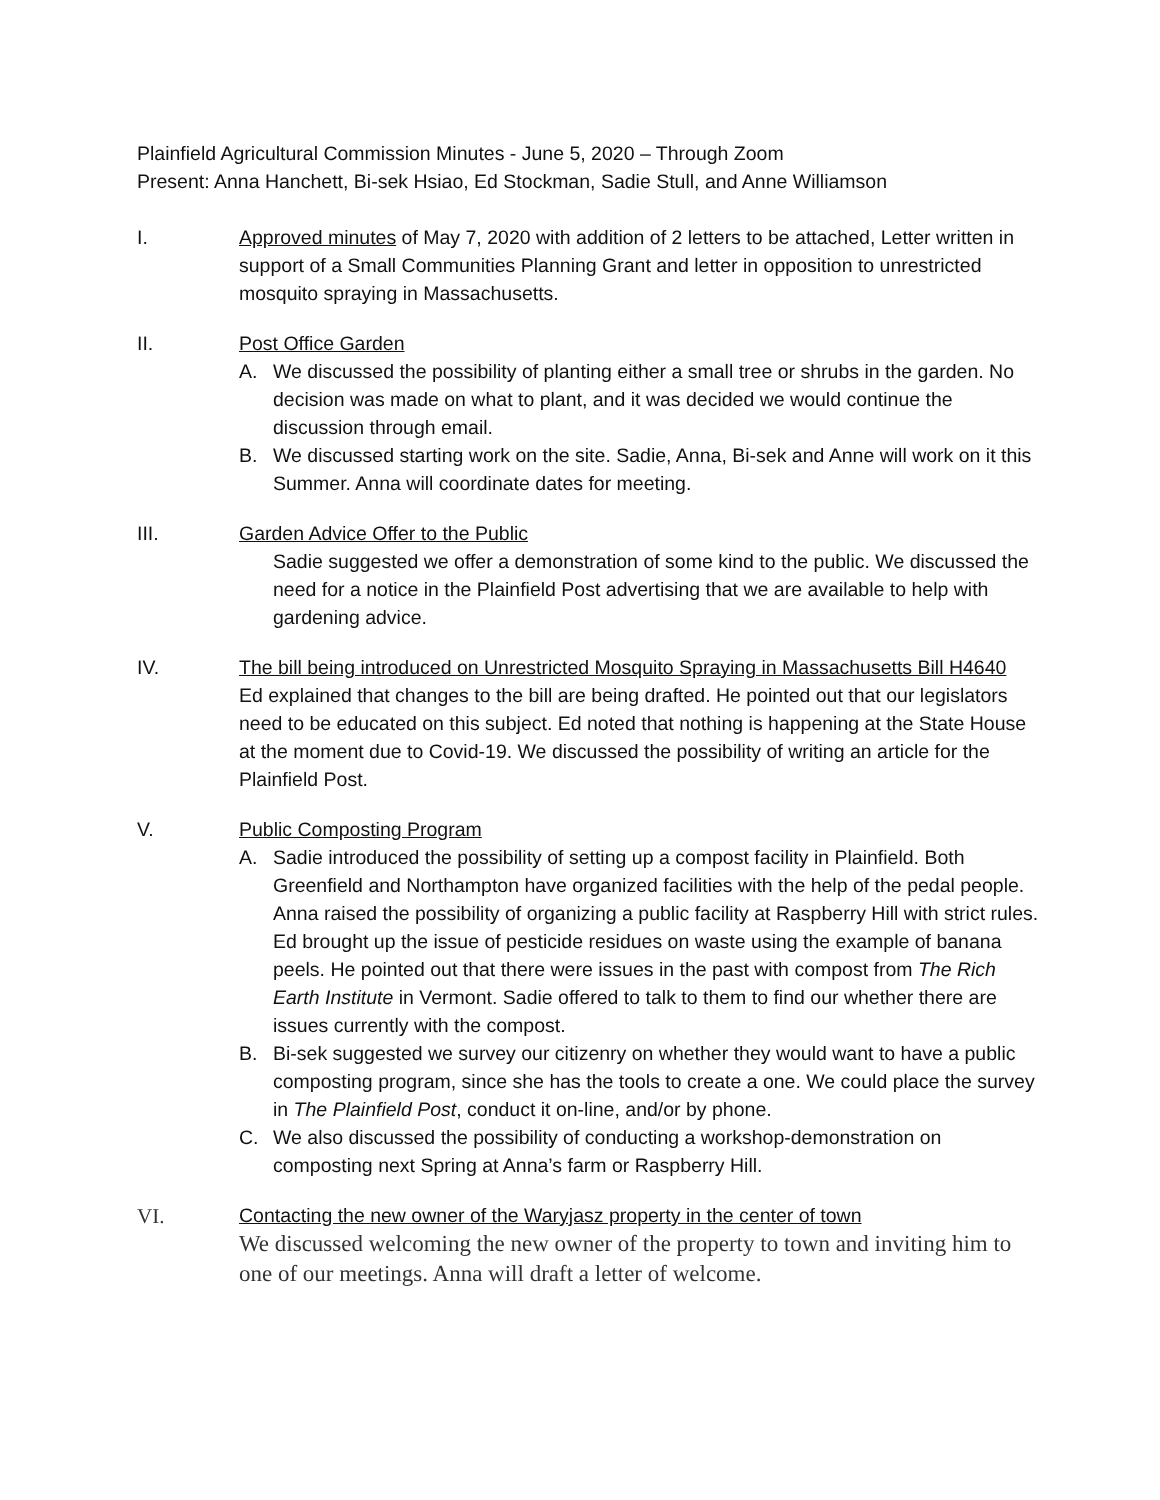Plainfield Agricultural Commission Minutes - June 5, 2020 – Through Zoom
Present: Anna Hanchett, Bi-sek Hsiao, Ed Stockman, Sadie Stull, and Anne Williamson
I. Approved minutes of May 7, 2020 with addition of 2 letters to be attached, Letter written in support of a Small Communities Planning Grant and letter in opposition to unrestricted mosquito spraying in Massachusetts.
II. Post Office Garden
A. We discussed the possibility of planting either a small tree or shrubs in the garden. No decision was made on what to plant, and it was decided we would continue the discussion through email.
B. We discussed starting work on the site. Sadie, Anna, Bi-sek and Anne will work on it this Summer. Anna will coordinate dates for meeting.
III. Garden Advice Offer to the Public
Sadie suggested we offer a demonstration of some kind to the public. We discussed the need for a notice in the Plainfield Post advertising that we are available to help with gardening advice.
IV. The bill being introduced on Unrestricted Mosquito Spraying in Massachusetts Bill H4640
Ed explained that changes to the bill are being drafted. He pointed out that our legislators need to be educated on this subject. Ed noted that nothing is happening at the State House at the moment due to Covid-19. We discussed the possibility of writing an article for the Plainfield Post.
V. Public Composting Program
A. Sadie introduced the possibility of setting up a compost facility in Plainfield. Both Greenfield and Northampton have organized facilities with the help of the pedal people. Anna raised the possibility of organizing a public facility at Raspberry Hill with strict rules. Ed brought up the issue of pesticide residues on waste using the example of banana peels. He pointed out that there were issues in the past with compost from The Rich Earth Institute in Vermont. Sadie offered to talk to them to find our whether there are issues currently with the compost.
B. Bi-sek suggested we survey our citizenry on whether they would want to have a public composting program, since she has the tools to create a one. We could place the survey in The Plainfield Post, conduct it on-line, and/or by phone.
C. We also discussed the possibility of conducting a workshop-demonstration on composting next Spring at Anna’s farm or Raspberry Hill.
VI.
Contacting the new owner of the Waryjasz property in the center of town
We discussed welcoming the new owner of the property to town and inviting him to one of our meetings. Anna will draft a letter of welcome.